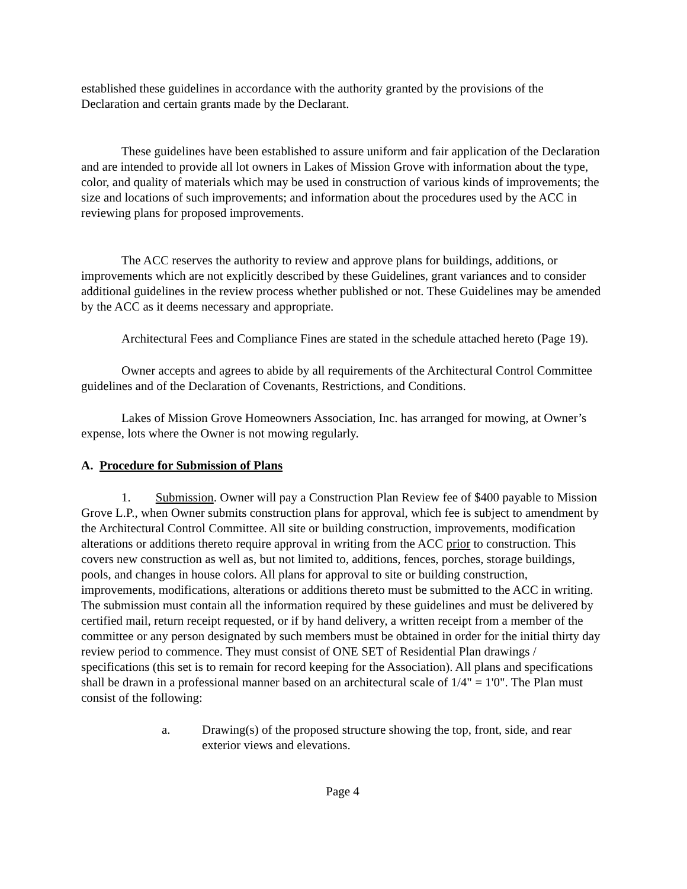established these guidelines in accordance with the authority granted by the provisions of the Declaration and certain grants made by the Declarant.
These guidelines have been established to assure uniform and fair application of the Declaration and are intended to provide all lot owners in Lakes of Mission Grove with information about the type, color, and quality of materials which may be used in construction of various kinds of improvements; the size and locations of such improvements; and information about the procedures used by the ACC in reviewing plans for proposed improvements.
The ACC reserves the authority to review and approve plans for buildings, additions, or improvements which are not explicitly described by these Guidelines, grant variances and to consider additional guidelines in the review process whether published or not. These Guidelines may be amended by the ACC as it deems necessary and appropriate.
Architectural Fees and Compliance Fines are stated in the schedule attached hereto (Page 19).
Owner accepts and agrees to abide by all requirements of the Architectural Control Committee guidelines and of the Declaration of Covenants, Restrictions, and Conditions.
Lakes of Mission Grove Homeowners Association, Inc. has arranged for mowing, at Owner’s expense, lots where the Owner is not mowing regularly.
A. Procedure for Submission of Plans
1. Submission. Owner will pay a Construction Plan Review fee of $400 payable to Mission Grove L.P., when Owner submits construction plans for approval, which fee is subject to amendment by the Architectural Control Committee. All site or building construction, improvements, modification alterations or additions thereto require approval in writing from the ACC prior to construction. This covers new construction as well as, but not limited to, additions, fences, porches, storage buildings, pools, and changes in house colors. All plans for approval to site or building construction, improvements, modifications, alterations or additions thereto must be submitted to the ACC in writing. The submission must contain all the information required by these guidelines and must be delivered by certified mail, return receipt requested, or if by hand delivery, a written receipt from a member of the committee or any person designated by such members must be obtained in order for the initial thirty day review period to commence. They must consist of ONE SET of Residential Plan drawings / specifications (this set is to remain for record keeping for the Association). All plans and specifications shall be drawn in a professional manner based on an architectural scale of 1/4" = 1'0". The Plan must consist of the following:
a. Drawing(s) of the proposed structure showing the top, front, side, and rear exterior views and elevations.
Page 4